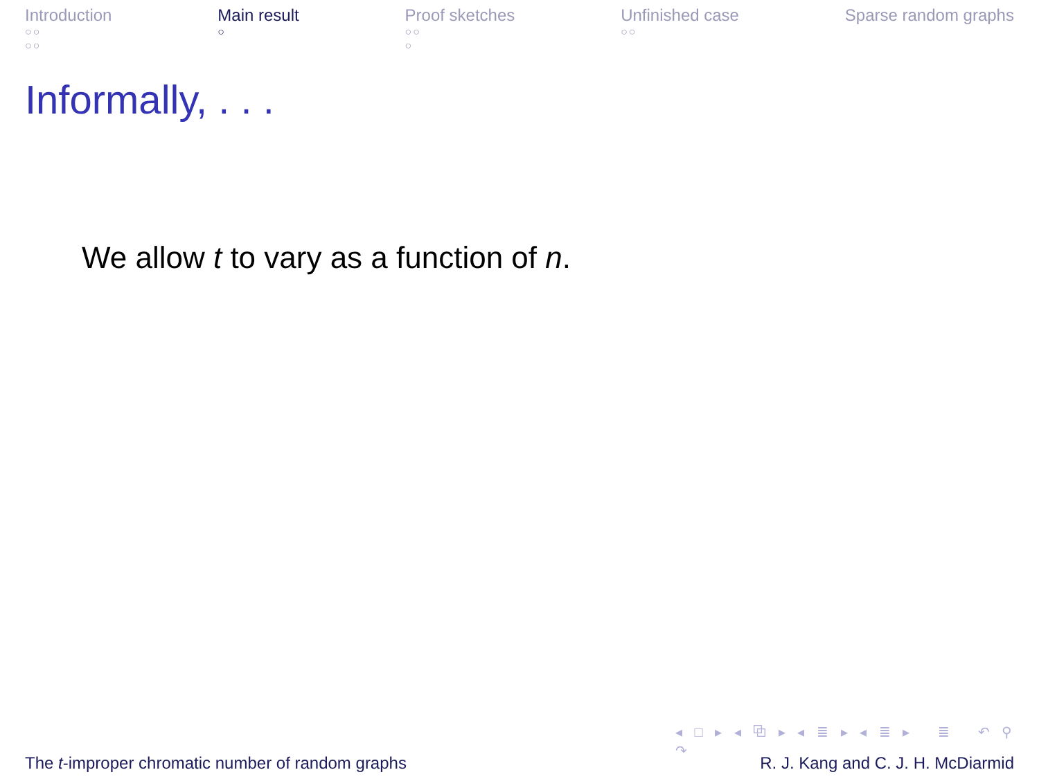Introduction
○○
○○
Main result
○
Proof sketches
○○
○
Unfinished case
○○
Sparse random graphs
Informally, . . .
We allow t to vary as a function of n.
◂ □ ▸ ◂ ⧉ ▸ ◂ ≣ ▸ ◂ ≣ ▸ ≣ ↶ ⚲ ↷
The t-improper chromatic number of random graphs R. J. Kang and C. J. H. McDiarmid